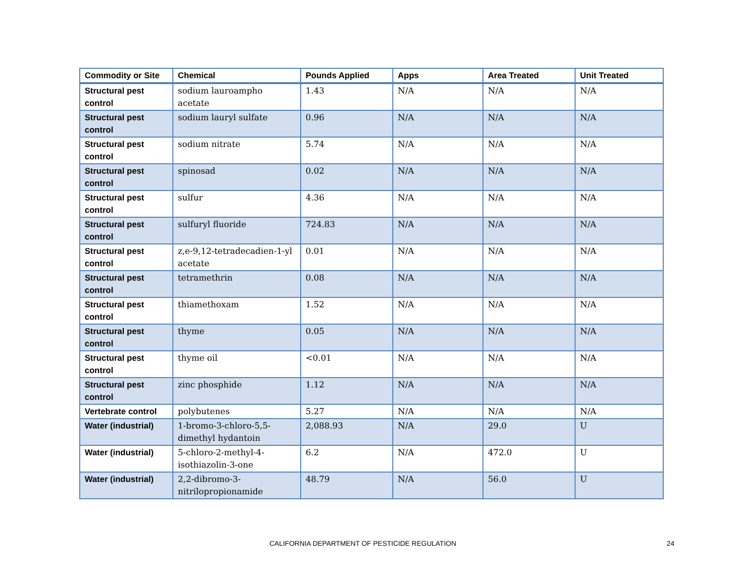| Commodity or Site | Chemical | Pounds Applied | Apps | Area Treated | Unit Treated |
| --- | --- | --- | --- | --- | --- |
| Structural pest control | sodium lauroampho acetate | 1.43 | N/A | N/A | N/A |
| Structural pest control | sodium lauryl sulfate | 0.96 | N/A | N/A | N/A |
| Structural pest control | sodium nitrate | 5.74 | N/A | N/A | N/A |
| Structural pest control | spinosad | 0.02 | N/A | N/A | N/A |
| Structural pest control | sulfur | 4.36 | N/A | N/A | N/A |
| Structural pest control | sulfuryl fluoride | 724.83 | N/A | N/A | N/A |
| Structural pest control | z,e-9,12-tetradecadien-1-yl acetate | 0.01 | N/A | N/A | N/A |
| Structural pest control | tetramethrin | 0.08 | N/A | N/A | N/A |
| Structural pest control | thiamethoxam | 1.52 | N/A | N/A | N/A |
| Structural pest control | thyme | 0.05 | N/A | N/A | N/A |
| Structural pest control | thyme oil | <0.01 | N/A | N/A | N/A |
| Structural pest control | zinc phosphide | 1.12 | N/A | N/A | N/A |
| Vertebrate control | polybutenes | 5.27 | N/A | N/A | N/A |
| Water (industrial) | 1-bromo-3-chloro-5,5-dimethyl hydantoin | 2,088.93 | N/A | 29.0 | U |
| Water (industrial) | 5-chloro-2-methyl-4-isothiazolin-3-one | 6.2 | N/A | 472.0 | U |
| Water (industrial) | 2,2-dibromo-3-nitrilopropionamide | 48.79 | N/A | 56.0 | U |
CALIFORNIA DEPARTMENT OF PESTICIDE REGULATION
24